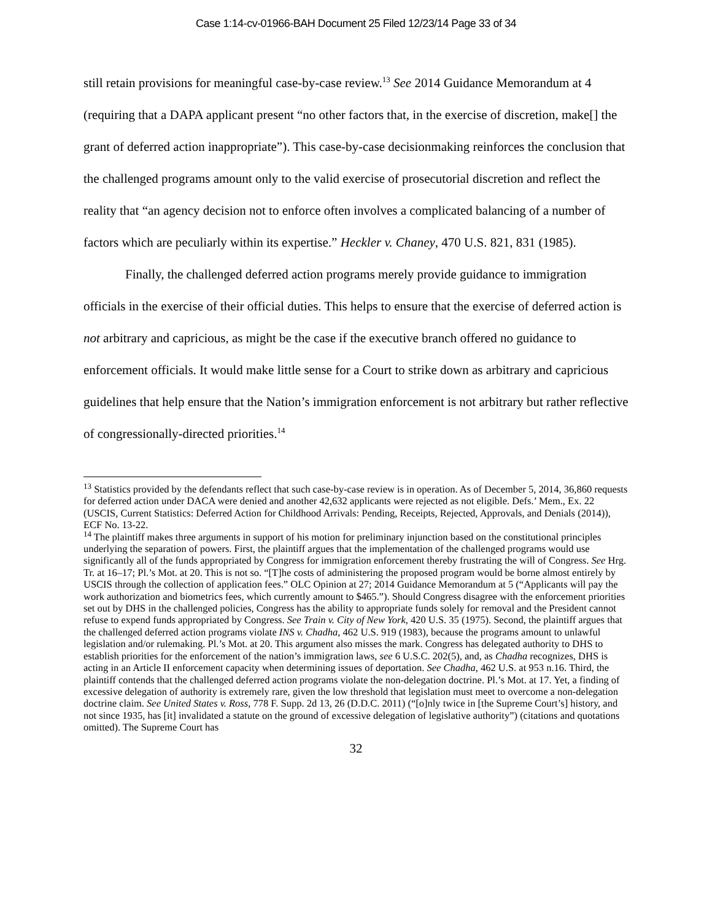Case 1:14-cv-01966-BAH Document 25 Filed 12/23/14 Page 33 of 34
still retain provisions for meaningful case-by-case review.<sup>13</sup> See 2014 Guidance Memorandum at 4 (requiring that a DAPA applicant present “no other factors that, in the exercise of discretion, make[] the grant of deferred action inappropriate”). This case-by-case decisionmaking reinforces the conclusion that the challenged programs amount only to the valid exercise of prosecutorial discretion and reflect the reality that “an agency decision not to enforce often involves a complicated balancing of a number of factors which are peculiarly within its expertise.” Heckler v. Chaney, 470 U.S. 821, 831 (1985).
Finally, the challenged deferred action programs merely provide guidance to immigration officials in the exercise of their official duties. This helps to ensure that the exercise of deferred action is not arbitrary and capricious, as might be the case if the executive branch offered no guidance to enforcement officials. It would make little sense for a Court to strike down as arbitrary and capricious guidelines that help ensure that the Nation’s immigration enforcement is not arbitrary but rather reflective of congressionally-directed priorities.<sup>14</sup>
<sup>13</sup> Statistics provided by the defendants reflect that such case-by-case review is in operation. As of December 5, 2014, 36,860 requests for deferred action under DACA were denied and another 42,632 applicants were rejected as not eligible. Defs.’ Mem., Ex. 22 (USCIS, Current Statistics: Deferred Action for Childhood Arrivals: Pending, Receipts, Rejected, Approvals, and Denials (2014)), ECF No. 13-22.
<sup>14</sup> The plaintiff makes three arguments in support of his motion for preliminary injunction based on the constitutional principles underlying the separation of powers. First, the plaintiff argues that the implementation of the challenged programs would use significantly all of the funds appropriated by Congress for immigration enforcement thereby frustrating the will of Congress. See Hrg. Tr. at 16–17; Pl.’s Mot. at 20. This is not so. “[T]he costs of administering the proposed program would be borne almost entirely by USCIS through the collection of application fees.” OLC Opinion at 27; 2014 Guidance Memorandum at 5 (“Applicants will pay the work authorization and biometrics fees, which currently amount to $465.”). Should Congress disagree with the enforcement priorities set out by DHS in the challenged policies, Congress has the ability to appropriate funds solely for removal and the President cannot refuse to expend funds appropriated by Congress. See Train v. City of New York, 420 U.S. 35 (1975). Second, the plaintiff argues that the challenged deferred action programs violate INS v. Chadha, 462 U.S. 919 (1983), because the programs amount to unlawful legislation and/or rulemaking. Pl.’s Mot. at 20. This argument also misses the mark. Congress has delegated authority to DHS to establish priorities for the enforcement of the nation’s immigration laws, see 6 U.S.C. 202(5), and, as Chadha recognizes, DHS is acting in an Article II enforcement capacity when determining issues of deportation. See Chadha, 462 U.S. at 953 n.16. Third, the plaintiff contends that the challenged deferred action programs violate the non-delegation doctrine. Pl.’s Mot. at 17. Yet, a finding of excessive delegation of authority is extremely rare, given the low threshold that legislation must meet to overcome a non-delegation doctrine claim. See United States v. Ross, 778 F. Supp. 2d 13, 26 (D.D.C. 2011) (“[o]nly twice in [the Supreme Court’s] history, and not since 1935, has [it] invalidated a statute on the ground of excessive delegation of legislative authority”) (citations and quotations omitted). The Supreme Court has
32